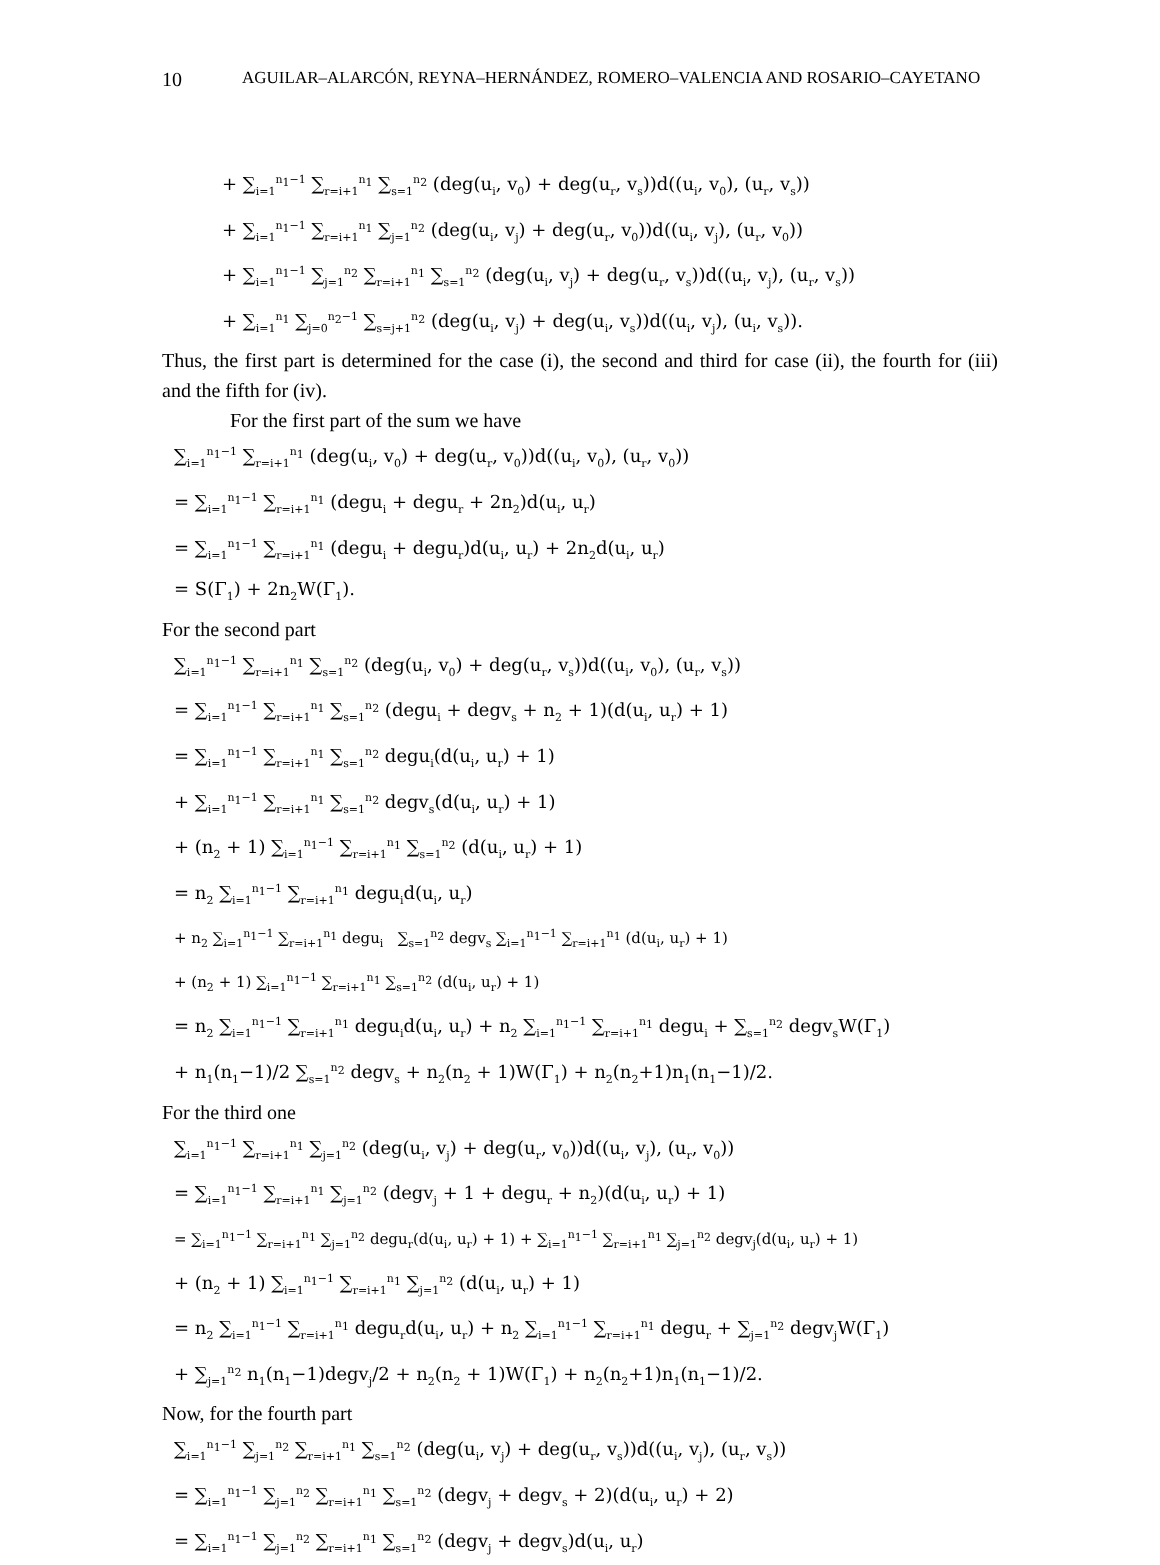10 AGUILAR–ALARCÓN, REYNA–HERNÁNDEZ, ROMERO–VALENCIA AND ROSARIO–CAYETANO
+ ∑<sub>i=1</sub><sup>n<sub>1</sub>−1</sup> ∑<sub>r=i+1</sub><sup>n<sub>1</sub></sup> ∑<sub>s=1</sub><sup>n<sub>2</sub></sup> (deg(u<sub>i</sub>, v<sub>0</sub>) + deg(u<sub>r</sub>, v<sub>s</sub>))d((u<sub>i</sub>, v<sub>0</sub>), (u<sub>r</sub>, v<sub>s</sub>))
+ ∑<sub>i=1</sub><sup>n<sub>1</sub>−1</sup> ∑<sub>r=i+1</sub><sup>n<sub>1</sub></sup> ∑<sub>j=1</sub><sup>n<sub>2</sub></sup> (deg(u<sub>i</sub>, v<sub>j</sub>) + deg(u<sub>r</sub>, v<sub>0</sub>))d((u<sub>i</sub>, v<sub>j</sub>), (u<sub>r</sub>, v<sub>0</sub>))
+ ∑<sub>i=1</sub><sup>n<sub>1</sub>−1</sup> ∑<sub>j=1</sub><sup>n<sub>2</sub></sup> ∑<sub>r=i+1</sub><sup>n<sub>1</sub></sup> ∑<sub>s=1</sub><sup>n<sub>2</sub></sup> (deg(u<sub>i</sub>, v<sub>j</sub>) + deg(u<sub>r</sub>, v<sub>s</sub>))d((u<sub>i</sub>, v<sub>j</sub>), (u<sub>r</sub>, v<sub>s</sub>))
+ ∑<sub>i=1</sub><sup>n<sub>1</sub></sup> ∑<sub>j=0</sub><sup>n<sub>2</sub>−1</sup> ∑<sub>s=j+1</sub><sup>n<sub>2</sub></sup> (deg(u<sub>i</sub>, v<sub>j</sub>) + deg(u<sub>i</sub>, v<sub>s</sub>))d((u<sub>i</sub>, v<sub>j</sub>), (u<sub>i</sub>, v<sub>s</sub>)).
Thus, the first part is determined for the case (i), the second and third for case (ii), the fourth for (iii) and the fifth for (iv).
For the first part of the sum we have
∑<sub>i=1</sub><sup>n<sub>1</sub>−1</sup> ∑<sub>r=i+1</sub><sup>n<sub>1</sub></sup> (deg(u<sub>i</sub>, v<sub>0</sub>) + deg(u<sub>r</sub>, v<sub>0</sub>))d((u<sub>i</sub>, v<sub>0</sub>), (u<sub>r</sub>, v<sub>0</sub>))
= ∑<sub>i=1</sub><sup>n<sub>1</sub>−1</sup> ∑<sub>r=i+1</sub><sup>n<sub>1</sub></sup> (degu<sub>i</sub> + degu<sub>r</sub> + 2n<sub>2</sub>)d(u<sub>i</sub>, u<sub>r</sub>)
= ∑<sub>i=1</sub><sup>n<sub>1</sub>−1</sup> ∑<sub>r=i+1</sub><sup>n<sub>1</sub></sup> (degu<sub>i</sub> + degu<sub>r</sub>)d(u<sub>i</sub>, u<sub>r</sub>) + 2n<sub>2</sub>d(u<sub>i</sub>, u<sub>r</sub>)
= S(Γ<sub>1</sub>) + 2n<sub>2</sub>W(Γ<sub>1</sub>).
For the second part
∑<sub>i=1</sub><sup>n<sub>1</sub>−1</sup> ∑<sub>r=i+1</sub><sup>n<sub>1</sub></sup> ∑<sub>s=1</sub><sup>n<sub>2</sub></sup> (deg(u<sub>i</sub>, v<sub>0</sub>) + deg(u<sub>r</sub>, v<sub>s</sub>))d((u<sub>i</sub>, v<sub>0</sub>), (u<sub>r</sub>, v<sub>s</sub>))
= ∑<sub>i=1</sub><sup>n<sub>1</sub>−1</sup> ∑<sub>r=i+1</sub><sup>n<sub>1</sub></sup> ∑<sub>s=1</sub><sup>n<sub>2</sub></sup> (degu<sub>i</sub> + degv<sub>s</sub> + n<sub>2</sub> + 1)(d(u<sub>i</sub>, u<sub>r</sub>) + 1)
= ∑<sub>i=1</sub><sup>n<sub>1</sub>−1</sup> ∑<sub>r=i+1</sub><sup>n<sub>1</sub></sup> ∑<sub>s=1</sub><sup>n<sub>2</sub></sup> degu<sub>i</sub>(d(u<sub>i</sub>, u<sub>r</sub>) + 1)
+ ∑<sub>i=1</sub><sup>n<sub>1</sub>−1</sup> ∑<sub>r=i+1</sub><sup>n<sub>1</sub></sup> ∑<sub>s=1</sub><sup>n<sub>2</sub></sup> degv<sub>s</sub>(d(u<sub>i</sub>, u<sub>r</sub>) + 1)
+ (n<sub>2</sub> + 1) ∑<sub>i=1</sub><sup>n<sub>1</sub>−1</sup> ∑<sub>r=i+1</sub><sup>n<sub>1</sub></sup> ∑<sub>s=1</sub><sup>n<sub>2</sub></sup> (d(u<sub>i</sub>, u<sub>r</sub>) + 1)
= n<sub>2</sub> ∑<sub>i=1</sub><sup>n<sub>1</sub>−1</sup> ∑<sub>r=i+1</sub><sup>n<sub>1</sub></sup> degu<sub>i</sub>d(u<sub>i</sub>, u<sub>r</sub>)
+ n<sub>2</sub> ∑<sub>i=1</sub><sup>n<sub>1</sub>−1</sup> ∑<sub>r=i+1</sub><sup>n<sub>1</sub></sup> degu<sub>i</sub> ∑<sub>s=1</sub><sup>n<sub>2</sub></sup> degv<sub>s</sub> ∑<sub>i=1</sub><sup>n<sub>1</sub>−1</sup> ∑<sub>r=i+1</sub><sup>n<sub>1</sub></sup> (d(u<sub>i</sub>, u<sub>r</sub>) + 1)
+ (n<sub>2</sub> + 1) ∑<sub>i=1</sub><sup>n<sub>1</sub>−1</sup> ∑<sub>r=i+1</sub><sup>n<sub>1</sub></sup> ∑<sub>s=1</sub><sup>n<sub>2</sub></sup> (d(u<sub>i</sub>, u<sub>r</sub>) + 1)
= n<sub>2</sub> ∑<sub>i=1</sub><sup>n<sub>1</sub>−1</sup> ∑<sub>r=i+1</sub><sup>n<sub>1</sub></sup> degu<sub>i</sub>d(u<sub>i</sub>, u<sub>r</sub>) + n<sub>2</sub> ∑<sub>i=1</sub><sup>n<sub>1</sub>−1</sup> ∑<sub>r=i+1</sub><sup>n<sub>1</sub></sup> degu<sub>i</sub> + ∑<sub>s=1</sub><sup>n<sub>2</sub></sup> degv<sub>s</sub>W(Γ<sub>1</sub>)
+ n<sub>1</sub>(n<sub>1</sub>−1)/2 ∑<sub>s=1</sub><sup>n<sub>2</sub></sup> degv<sub>s</sub> + n<sub>2</sub>(n<sub>2</sub> + 1)W(Γ<sub>1</sub>) + n<sub>2</sub>(n<sub>2</sub>+1)n<sub>1</sub>(n<sub>1</sub>−1)/2.
For the third one
∑<sub>i=1</sub><sup>n<sub>1</sub>−1</sup> ∑<sub>r=i+1</sub><sup>n<sub>1</sub></sup> ∑<sub>j=1</sub><sup>n<sub>2</sub></sup> (deg(u<sub>i</sub>, v<sub>j</sub>) + deg(u<sub>r</sub>, v<sub>0</sub>))d((u<sub>i</sub>, v<sub>j</sub>), (u<sub>r</sub>, v<sub>0</sub>))
= ∑<sub>i=1</sub><sup>n<sub>1</sub>−1</sup> ∑<sub>r=i+1</sub><sup>n<sub>1</sub></sup> ∑<sub>j=1</sub><sup>n<sub>2</sub></sup> (degv<sub>j</sub> + 1 + degu<sub>r</sub> + n<sub>2</sub>)(d(u<sub>i</sub>, u<sub>r</sub>) + 1)
= ∑<sub>i=1</sub><sup>n<sub>1</sub>−1</sup> ∑<sub>r=i+1</sub><sup>n<sub>1</sub></sup> ∑<sub>j=1</sub><sup>n<sub>2</sub></sup> degu<sub>r</sub>(d(u<sub>i</sub>, u<sub>r</sub>) + 1) + ∑<sub>i=1</sub><sup>n<sub>1</sub>−1</sup> ∑<sub>r=i+1</sub><sup>n<sub>1</sub></sup> ∑<sub>j=1</sub><sup>n<sub>2</sub></sup> degv<sub>j</sub>(d(u<sub>i</sub>, u<sub>r</sub>) + 1)
+ (n<sub>2</sub> + 1) ∑<sub>i=1</sub><sup>n<sub>1</sub>−1</sup> ∑<sub>r=i+1</sub><sup>n<sub>1</sub></sup> ∑<sub>j=1</sub><sup>n<sub>2</sub></sup> (d(u<sub>i</sub>, u<sub>r</sub>) + 1)
= n<sub>2</sub> ∑<sub>i=1</sub><sup>n<sub>1</sub>−1</sup> ∑<sub>r=i+1</sub><sup>n<sub>1</sub></sup> degu<sub>r</sub>d(u<sub>i</sub>, u<sub>r</sub>) + n<sub>2</sub> ∑<sub>i=1</sub><sup>n<sub>1</sub>−1</sup> ∑<sub>r=i+1</sub><sup>n<sub>1</sub></sup> degu<sub>r</sub> + ∑<sub>j=1</sub><sup>n<sub>2</sub></sup> degv<sub>j</sub>W(Γ<sub>1</sub>)
+ ∑<sub>j=1</sub><sup>n<sub>2</sub></sup> n<sub>1</sub>(n<sub>1</sub>−1)degv<sub>j</sub>/2 + n<sub>2</sub>(n<sub>2</sub> + 1)W(Γ<sub>1</sub>) + n<sub>2</sub>(n<sub>2</sub>+1)n<sub>1</sub>(n<sub>1</sub>−1)/2.
Now, for the fourth part
∑<sub>i=1</sub><sup>n<sub>1</sub>−1</sup> ∑<sub>j=1</sub><sup>n<sub>2</sub></sup> ∑<sub>r=i+1</sub><sup>n<sub>1</sub></sup> ∑<sub>s=1</sub><sup>n<sub>2</sub></sup> (deg(u<sub>i</sub>, v<sub>j</sub>) + deg(u<sub>r</sub>, v<sub>s</sub>))d((u<sub>i</sub>, v<sub>j</sub>), (u<sub>r</sub>, v<sub>s</sub>))
= ∑<sub>i=1</sub><sup>n<sub>1</sub>−1</sup> ∑<sub>j=1</sub><sup>n<sub>2</sub></sup> ∑<sub>r=i+1</sub><sup>n<sub>1</sub></sup> ∑<sub>s=1</sub><sup>n<sub>2</sub></sup> (degv<sub>j</sub> + degv<sub>s</sub> + 2)(d(u<sub>i</sub>, u<sub>r</sub>) + 2)
= ∑<sub>i=1</sub><sup>n<sub>1</sub>−1</sup> ∑<sub>j=1</sub><sup>n<sub>2</sub></sup> ∑<sub>r=i+1</sub><sup>n<sub>1</sub></sup> ∑<sub>s=1</sub><sup>n<sub>2</sub></sup> (degv<sub>j</sub> + degv<sub>s</sub>)d(u<sub>i</sub>, u<sub>r</sub>)